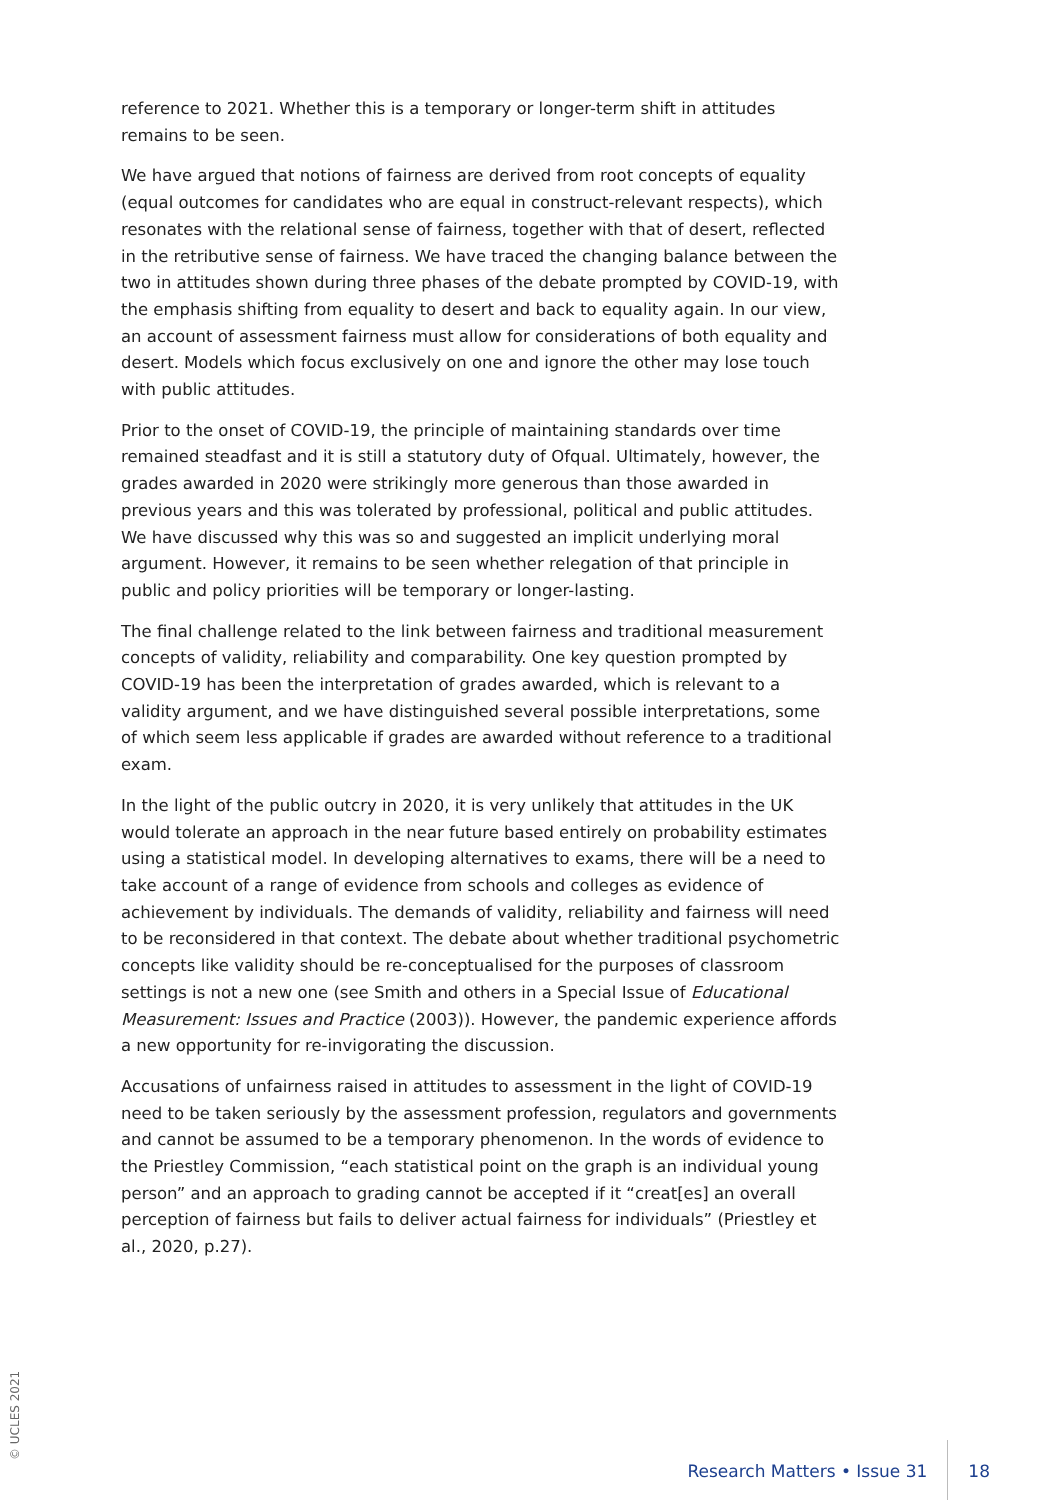reference to 2021. Whether this is a temporary or longer-term shift in attitudes remains to be seen.
We have argued that notions of fairness are derived from root concepts of equality (equal outcomes for candidates who are equal in construct-relevant respects), which resonates with the relational sense of fairness, together with that of desert, reflected in the retributive sense of fairness. We have traced the changing balance between the two in attitudes shown during three phases of the debate prompted by COVID-19, with the emphasis shifting from equality to desert and back to equality again. In our view, an account of assessment fairness must allow for considerations of both equality and desert. Models which focus exclusively on one and ignore the other may lose touch with public attitudes.
Prior to the onset of COVID-19, the principle of maintaining standards over time remained steadfast and it is still a statutory duty of Ofqual. Ultimately, however, the grades awarded in 2020 were strikingly more generous than those awarded in previous years and this was tolerated by professional, political and public attitudes. We have discussed why this was so and suggested an implicit underlying moral argument. However, it remains to be seen whether relegation of that principle in public and policy priorities will be temporary or longer-lasting.
The final challenge related to the link between fairness and traditional measurement concepts of validity, reliability and comparability. One key question prompted by COVID-19 has been the interpretation of grades awarded, which is relevant to a validity argument, and we have distinguished several possible interpretations, some of which seem less applicable if grades are awarded without reference to a traditional exam.
In the light of the public outcry in 2020, it is very unlikely that attitudes in the UK would tolerate an approach in the near future based entirely on probability estimates using a statistical model. In developing alternatives to exams, there will be a need to take account of a range of evidence from schools and colleges as evidence of achievement by individuals. The demands of validity, reliability and fairness will need to be reconsidered in that context. The debate about whether traditional psychometric concepts like validity should be re-conceptualised for the purposes of classroom settings is not a new one (see Smith and others in a Special Issue of Educational Measurement: Issues and Practice (2003)). However, the pandemic experience affords a new opportunity for re-invigorating the discussion.
Accusations of unfairness raised in attitudes to assessment in the light of COVID-19 need to be taken seriously by the assessment profession, regulators and governments and cannot be assumed to be a temporary phenomenon. In the words of evidence to the Priestley Commission, “each statistical point on the graph is an individual young person” and an approach to grading cannot be accepted if it “creat[es] an overall perception of fairness but fails to deliver actual fairness for individuals” (Priestley et al., 2020, p.27).
© UCLES 2021
Research Matters • Issue 31 18